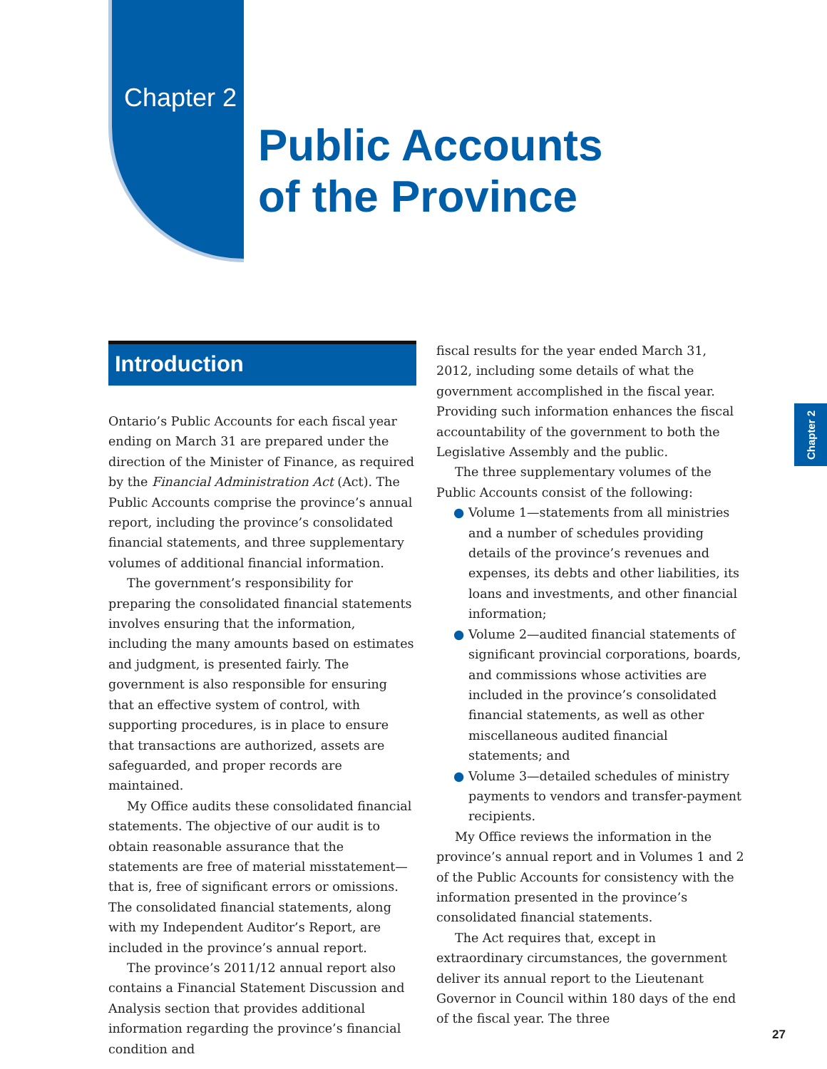Chapter 2
Public Accounts
of the Province
Introduction
Ontario’s Public Accounts for each fiscal year ending on March 31 are prepared under the direction of the Minister of Finance, as required by the Financial Administration Act (Act). The Public Accounts comprise the province’s annual report, including the province’s consolidated financial statements, and three supplementary volumes of additional financial information.
The government’s responsibility for preparing the consolidated financial statements involves ensuring that the information, including the many amounts based on estimates and judgment, is presented fairly. The government is also responsible for ensuring that an effective system of control, with supporting procedures, is in place to ensure that transactions are authorized, assets are safeguarded, and proper records are maintained.
My Office audits these consolidated financial statements. The objective of our audit is to obtain reasonable assurance that the statements are free of material misstatement—that is, free of significant errors or omissions. The consolidated financial statements, along with my Independent Auditor’s Report, are included in the province’s annual report.
The province’s 2011/12 annual report also contains a Financial Statement Discussion and Analysis section that provides additional information regarding the province’s financial condition and
fiscal results for the year ended March 31, 2012, including some details of what the government accomplished in the fiscal year. Providing such information enhances the fiscal accountability of the government to both the Legislative Assembly and the public.
The three supplementary volumes of the Public Accounts consist of the following:
● Volume 1—statements from all ministries and a number of schedules providing details of the province’s revenues and expenses, its debts and other liabilities, its loans and investments, and other financial information;
● Volume 2—audited financial statements of significant provincial corporations, boards, and commissions whose activities are included in the province’s consolidated financial statements, as well as other miscellaneous audited financial statements; and
● Volume 3—detailed schedules of ministry payments to vendors and transfer-payment recipients.
My Office reviews the information in the province’s annual report and in Volumes 1 and 2 of the Public Accounts for consistency with the information presented in the province’s consolidated financial statements.
The Act requires that, except in extraordinary circumstances, the government deliver its annual report to the Lieutenant Governor in Council within 180 days of the end of the fiscal year. The three
Chapter 2
27